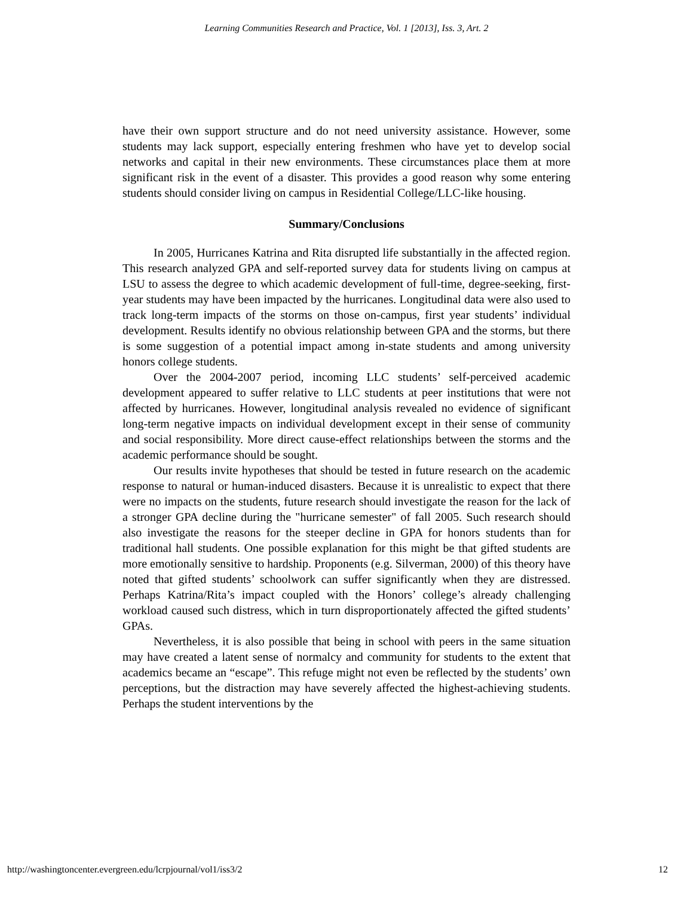Learning Communities Research and Practice, Vol. 1 [2013], Iss. 3, Art. 2
have their own support structure and do not need university assistance. However, some students may lack support, especially entering freshmen who have yet to develop social networks and capital in their new environments. These circumstances place them at more significant risk in the event of a disaster. This provides a good reason why some entering students should consider living on campus in Residential College/LLC-like housing.
Summary/Conclusions
In 2005, Hurricanes Katrina and Rita disrupted life substantially in the affected region. This research analyzed GPA and self-reported survey data for students living on campus at LSU to assess the degree to which academic development of full-time, degree-seeking, first-year students may have been impacted by the hurricanes. Longitudinal data were also used to track long-term impacts of the storms on those on-campus, first year students’ individual development. Results identify no obvious relationship between GPA and the storms, but there is some suggestion of a potential impact among in-state students and among university honors college students.
Over the 2004-2007 period, incoming LLC students’ self-perceived academic development appeared to suffer relative to LLC students at peer institutions that were not affected by hurricanes. However, longitudinal analysis revealed no evidence of significant long-term negative impacts on individual development except in their sense of community and social responsibility. More direct cause-effect relationships between the storms and the academic performance should be sought.
Our results invite hypotheses that should be tested in future research on the academic response to natural or human-induced disasters. Because it is unrealistic to expect that there were no impacts on the students, future research should investigate the reason for the lack of a stronger GPA decline during the "hurricane semester" of fall 2005. Such research should also investigate the reasons for the steeper decline in GPA for honors students than for traditional hall students. One possible explanation for this might be that gifted students are more emotionally sensitive to hardship. Proponents (e.g. Silverman, 2000) of this theory have noted that gifted students’ schoolwork can suffer significantly when they are distressed. Perhaps Katrina/Rita’s impact coupled with the Honors’ college’s already challenging workload caused such distress, which in turn disproportionately affected the gifted students’ GPAs.
Nevertheless, it is also possible that being in school with peers in the same situation may have created a latent sense of normalcy and community for students to the extent that academics became an “escape”. This refuge might not even be reflected by the students’ own perceptions, but the distraction may have severely affected the highest-achieving students. Perhaps the student interventions by the
http://washingtoncenter.evergreen.edu/lcrpjournal/vol1/iss3/2 12